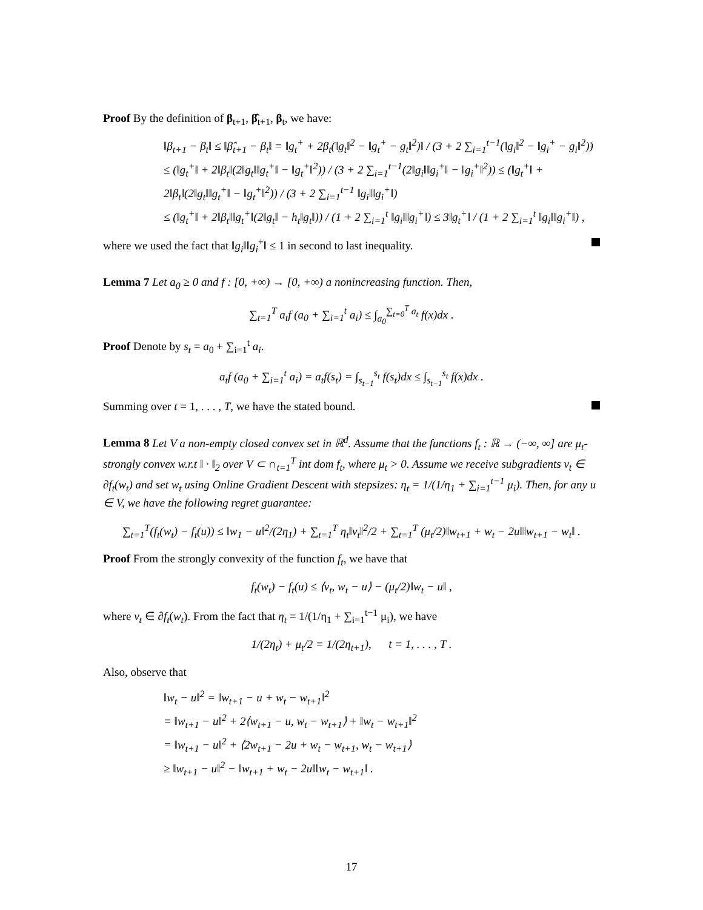Proof By the definition of β<sub>t+1</sub>, β̂<sub>t+1</sub>, β<sub>t</sub>, we have:
‖β<sub>t+1</sub> − β<sub>t</sub>‖ ≤ ‖β̂<sub>t+1</sub> − β<sub>t</sub>‖ = ‖g<sub>t</sub><sup>+</sup> + 2β<sub>t</sub>(‖g<sub>t</sub>‖<sup>2</sup> − ‖g<sub>t</sub><sup>+</sup> − g<sub>t</sub>‖<sup>2</sup>)‖ / (3 + 2 ∑<sub>i=1</sub><sup>t−1</sup>(‖g<sub>i</sub>‖<sup>2</sup> − ‖g<sub>i</sub><sup>+</sup> − g<sub>i</sub>‖<sup>2</sup>))
≤ (‖g<sub>t</sub><sup>+</sup>‖ + 2‖β<sub>t</sub>‖(2‖g<sub>t</sub>‖‖g<sub>t</sub><sup>+</sup>‖ − ‖g<sub>t</sub><sup>+</sup>‖<sup>2</sup>)) / (3 + 2 ∑<sub>i=1</sub><sup>t−1</sup>(2‖g<sub>i</sub>‖‖g<sub>i</sub><sup>+</sup>‖ − ‖g<sub>i</sub><sup>+</sup>‖<sup>2</sup>)) ≤ (‖g<sub>t</sub><sup>+</sup>‖ + 2‖β<sub>t</sub>‖(2‖g<sub>t</sub>‖‖g<sub>t</sub><sup>+</sup>‖ − ‖g<sub>t</sub><sup>+</sup>‖<sup>2</sup>)) / (3 + 2 ∑<sub>i=1</sub><sup>t−1</sup> ‖g<sub>i</sub>‖‖g<sub>i</sub><sup>+</sup>‖)
≤ (‖g<sub>t</sub><sup>+</sup>‖ + 2‖β<sub>t</sub>‖‖g<sub>t</sub><sup>+</sup>‖(2‖g<sub>t</sub>‖ − h<sub>t</sub>‖g<sub>t</sub>‖)) / (1 + 2 ∑<sub>i=1</sub><sup>t</sup> ‖g<sub>i</sub>‖‖g<sub>i</sub><sup>+</sup>‖) ≤ 3‖g<sub>t</sub><sup>+</sup>‖ / (1 + 2 ∑<sub>i=1</sub><sup>t</sup> ‖g<sub>i</sub>‖‖g<sub>i</sub><sup>+</sup>‖) ,
where we used the fact that ‖g<sub>i</sub>‖‖g<sub>i</sub><sup>+</sup>‖ ≤ 1 in second to last inequality.
Lemma 7 Let a<sub>0</sub> ≥ 0 and f : [0, +∞) → [0, +∞) a nonincreasing function. Then,
∑<sub>t=1</sub><sup>T</sup> a<sub>t</sub>f (a<sub>0</sub> + ∑<sub>i=1</sub><sup>t</sup> a<sub>i</sub>) ≤ ∫<sub>a<sub>0</sub></sub><sup>∑<sub>t=0</sub><sup>T</sup> a<sub>t</sub></sup> f(x)dx .
Proof Denote by s<sub>t</sub> = a<sub>0</sub> + ∑<sub>i=1</sub><sup>t</sup> a<sub>i</sub>.
a<sub>t</sub>f (a<sub>0</sub> + ∑<sub>i=1</sub><sup>t</sup> a<sub>i</sub>) = a<sub>t</sub>f(s<sub>t</sub>) = ∫<sub>s<sub>t−1</sub></sub><sup>s<sub>t</sub></sup> f(s<sub>t</sub>)dx ≤ ∫<sub>s<sub>t−1</sub></sub><sup>s<sub>t</sub></sup> f(x)dx .
Summing over t = 1, . . . , T, we have the stated bound.
Lemma 8 Let V a non-empty closed convex set in ℝ<sup>d</sup>. Assume that the functions f<sub>t</sub> : ℝ → (−∞, ∞] are μ<sub>t</sub>-strongly convex w.r.t ‖ · ‖<sub>2</sub> over V ⊂ ∩<sub>t=1</sub><sup>T</sup> int dom f<sub>t</sub>, where μ<sub>t</sub> > 0. Assume we receive subgradients v<sub>t</sub> ∈ ∂f<sub>t</sub>(w<sub>t</sub>) and set w<sub>t</sub> using Online Gradient Descent with stepsizes: η<sub>t</sub> = 1/(1/η<sub>1</sub> + ∑<sub>i=1</sub><sup>t−1</sup> μ<sub>i</sub>). Then, for any u ∈ V, we have the following regret guarantee:
∑<sub>t=1</sub><sup>T</sup>(f<sub>t</sub>(w<sub>t</sub>) − f<sub>t</sub>(u)) ≤ ‖w<sub>1</sub> − u‖<sup>2</sup>/(2η<sub>1</sub>) + ∑<sub>t=1</sub><sup>T</sup> η<sub>t</sub>‖v<sub>t</sub>‖<sup>2</sup>/2 + ∑<sub>t=1</sub><sup>T</sup> (μ<sub>t</sub>/2)‖w<sub>t+1</sub> + w<sub>t</sub> − 2u‖‖w<sub>t+1</sub> − w<sub>t</sub>‖ .
Proof From the strongly convexity of the function f<sub>t</sub>, we have that
f<sub>t</sub>(w<sub>t</sub>) − f<sub>t</sub>(u) ≤ ⟨v<sub>t</sub>, w<sub>t</sub> − u⟩ − (μ<sub>t</sub>/2)‖w<sub>t</sub> − u‖ ,
where v<sub>t</sub> ∈ ∂f<sub>t</sub>(w<sub>t</sub>). From the fact that η<sub>t</sub> = 1/(1/η<sub>1</sub> + ∑<sub>i=1</sub><sup>t−1</sup> μ<sub>i</sub>), we have
1/(2η<sub>t</sub>) + μ<sub>t</sub>/2 = 1/(2η<sub>t+1</sub>), t = 1, . . . , T .
Also, observe that
‖w<sub>t</sub> − u‖<sup>2</sup> = ‖w<sub>t+1</sub> − u + w<sub>t</sub> − w<sub>t+1</sub>‖<sup>2</sup>
= ‖w<sub>t+1</sub> − u‖<sup>2</sup> + 2⟨w<sub>t+1</sub> − u, w<sub>t</sub> − w<sub>t+1</sub>⟩ + ‖w<sub>t</sub> − w<sub>t+1</sub>‖<sup>2</sup>
= ‖w<sub>t+1</sub> − u‖<sup>2</sup> + ⟨2w<sub>t+1</sub> − 2u + w<sub>t</sub> − w<sub>t+1</sub>, w<sub>t</sub> − w<sub>t+1</sub>⟩
≥ ‖w<sub>t+1</sub> − u‖<sup>2</sup> − ‖w<sub>t+1</sub> + w<sub>t</sub> − 2u‖‖w<sub>t</sub> − w<sub>t+1</sub>‖ .
17